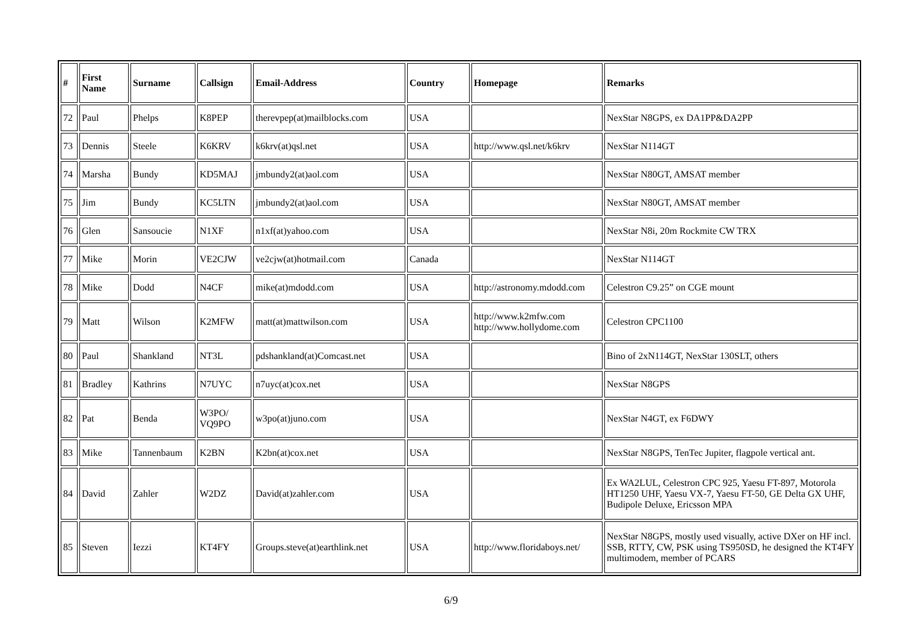| # | First Name | Surname | Callsign | Email-Address | Country | Homepage | Remarks |
| --- | --- | --- | --- | --- | --- | --- | --- |
| 72 | Paul | Phelps | K8PEP | therevpep(at)mailblocks.com | USA | | NexStar N8GPS, ex DA1PP&DA2PP |
| 73 | Dennis | Steele | K6KRV | k6krv(at)qsl.net | USA | http://www.qsl.net/k6krv | NexStar N114GT |
| 74 | Marsha | Bundy | KD5MAJ | jmbundy2(at)aol.com | USA | | NexStar N80GT, AMSAT member |
| 75 | Jim | Bundy | KC5LTN | jmbundy2(at)aol.com | USA | | NexStar N80GT, AMSAT member |
| 76 | Glen | Sansoucie | N1XF | n1xf(at)yahoo.com | USA | | NexStar N8i, 20m Rockmite CW TRX |
| 77 | Mike | Morin | VE2CJW | ve2cjw(at)hotmail.com | Canada | | NexStar N114GT |
| 78 | Mike | Dodd | N4CF | mike(at)mdodd.com | USA | http://astronomy.mdodd.com | Celestron C9.25” on CGE mount |
| 79 | Matt | Wilson | K2MFW | matt(at)mattwilson.com | USA | http://www.k2mfw.com http://www.hollydome.com | Celestron CPC1100 |
| 80 | Paul | Shankland | NT3L | pdshankland(at)Comcast.net | USA | | Bino of 2xN114GT, NexStar 130SLT, others |
| 81 | Bradley | Kathrins | N7UYC | n7uyc(at)cox.net | USA | | NexStar N8GPS |
| 82 | Pat | Benda | W3PO/ VQ9PO | w3po(at)juno.com | USA | | NexStar N4GT, ex F6DWY |
| 83 | Mike | Tannenbaum | K2BN | K2bn(at)cox.net | USA | | NexStar N8GPS, TenTec Jupiter, flagpole vertical ant. |
| 84 | David | Zahler | W2DZ | David(at)zahler.com | USA | | Ex WA2LUL, Celestron CPC 925, Yaesu FT-897, Motorola HT1250 UHF, Yaesu VX-7, Yaesu FT-50, GE Delta GX UHF, Budipole Deluxe, Ericsson MPA |
| 85 | Steven | Iezzi | KT4FY | Groups.steve(at)earthlink.net | USA | http://www.floridaboys.net/ | NexStar N8GPS, mostly used visually, active DXer on HF incl. SSB, RTTY, CW, PSK using TS950SD, he designed the KT4FY multimodem, member of PCARS |
6/9